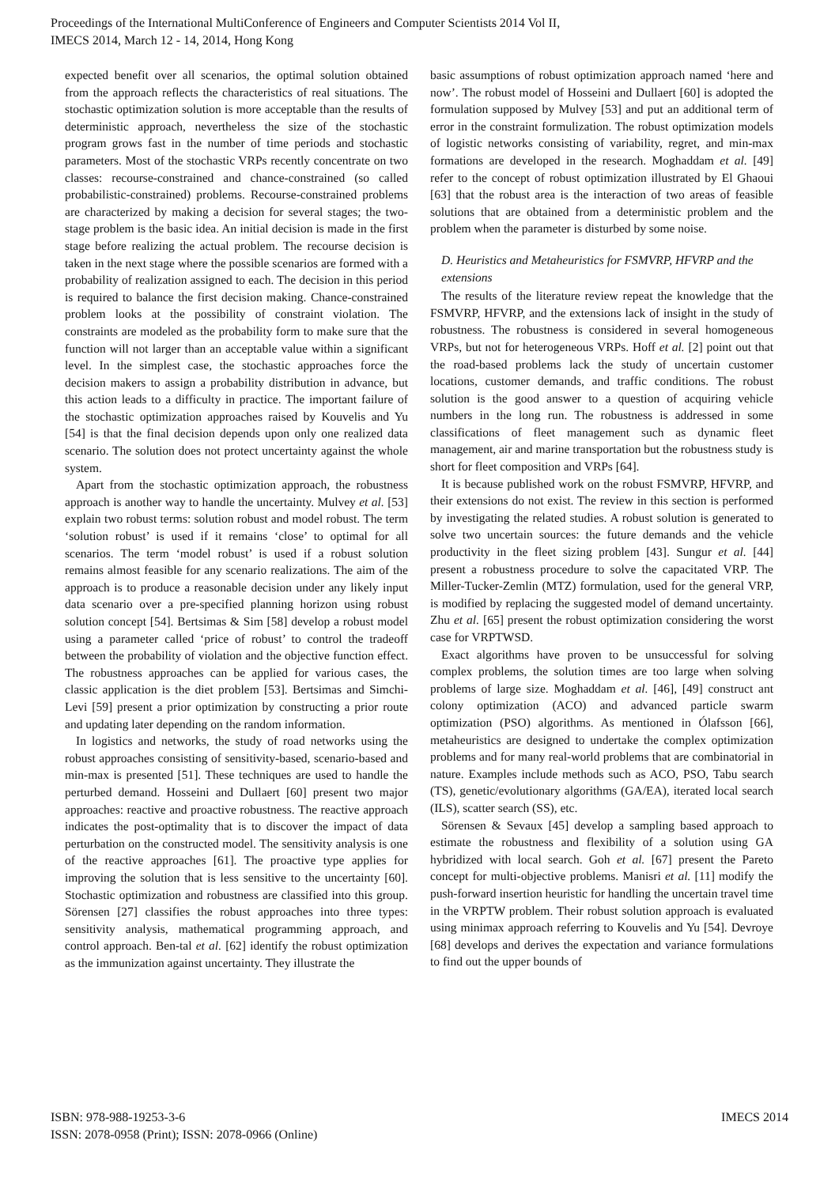Proceedings of the International MultiConference of Engineers and Computer Scientists 2014 Vol II,
IMECS 2014, March 12 - 14, 2014, Hong Kong
expected benefit over all scenarios, the optimal solution obtained from the approach reflects the characteristics of real situations. The stochastic optimization solution is more acceptable than the results of deterministic approach, nevertheless the size of the stochastic program grows fast in the number of time periods and stochastic parameters. Most of the stochastic VRPs recently concentrate on two classes: recourse-constrained and chance-constrained (so called probabilistic-constrained) problems. Recourse-constrained problems are characterized by making a decision for several stages; the two-stage problem is the basic idea. An initial decision is made in the first stage before realizing the actual problem. The recourse decision is taken in the next stage where the possible scenarios are formed with a probability of realization assigned to each. The decision in this period is required to balance the first decision making. Chance-constrained problem looks at the possibility of constraint violation. The constraints are modeled as the probability form to make sure that the function will not larger than an acceptable value within a significant level. In the simplest case, the stochastic approaches force the decision makers to assign a probability distribution in advance, but this action leads to a difficulty in practice. The important failure of the stochastic optimization approaches raised by Kouvelis and Yu [54] is that the final decision depends upon only one realized data scenario. The solution does not protect uncertainty against the whole system.
Apart from the stochastic optimization approach, the robustness approach is another way to handle the uncertainty. Mulvey et al. [53] explain two robust terms: solution robust and model robust. The term ‘solution robust’ is used if it remains ‘close’ to optimal for all scenarios. The term ‘model robust’ is used if a robust solution remains almost feasible for any scenario realizations. The aim of the approach is to produce a reasonable decision under any likely input data scenario over a pre-specified planning horizon using robust solution concept [54]. Bertsimas & Sim [58] develop a robust model using a parameter called ‘price of robust’ to control the tradeoff between the probability of violation and the objective function effect. The robustness approaches can be applied for various cases, the classic application is the diet problem [53]. Bertsimas and Simchi-Levi [59] present a prior optimization by constructing a prior route and updating later depending on the random information.
In logistics and networks, the study of road networks using the robust approaches consisting of sensitivity-based, scenario-based and min-max is presented [51]. These techniques are used to handle the perturbed demand. Hosseini and Dullaert [60] present two major approaches: reactive and proactive robustness. The reactive approach indicates the post-optimality that is to discover the impact of data perturbation on the constructed model. The sensitivity analysis is one of the reactive approaches [61]. The proactive type applies for improving the solution that is less sensitive to the uncertainty [60]. Stochastic optimization and robustness are classified into this group. Sörensen [27] classifies the robust approaches into three types: sensitivity analysis, mathematical programming approach, and control approach. Ben-tal et al. [62] identify the robust optimization as the immunization against uncertainty. They illustrate the
basic assumptions of robust optimization approach named ‘here and now’. The robust model of Hosseini and Dullaert [60] is adopted the formulation supposed by Mulvey [53] and put an additional term of error in the constraint formulization. The robust optimization models of logistic networks consisting of variability, regret, and min-max formations are developed in the research. Moghaddam et al. [49] refer to the concept of robust optimization illustrated by El Ghaoui [63] that the robust area is the interaction of two areas of feasible solutions that are obtained from a deterministic problem and the problem when the parameter is disturbed by some noise.
D. Heuristics and Metaheuristics for FSMVRP, HFVRP and the extensions
The results of the literature review repeat the knowledge that the FSMVRP, HFVRP, and the extensions lack of insight in the study of robustness. The robustness is considered in several homogeneous VRPs, but not for heterogeneous VRPs. Hoff et al. [2] point out that the road-based problems lack the study of uncertain customer locations, customer demands, and traffic conditions. The robust solution is the good answer to a question of acquiring vehicle numbers in the long run. The robustness is addressed in some classifications of fleet management such as dynamic fleet management, air and marine transportation but the robustness study is short for fleet composition and VRPs [64].
It is because published work on the robust FSMVRP, HFVRP, and their extensions do not exist. The review in this section is performed by investigating the related studies. A robust solution is generated to solve two uncertain sources: the future demands and the vehicle productivity in the fleet sizing problem [43]. Sungur et al. [44] present a robustness procedure to solve the capacitated VRP. The Miller-Tucker-Zemlin (MTZ) formulation, used for the general VRP, is modified by replacing the suggested model of demand uncertainty. Zhu et al. [65] present the robust optimization considering the worst case for VRPTWSD.
Exact algorithms have proven to be unsuccessful for solving complex problems, the solution times are too large when solving problems of large size. Moghaddam et al. [46], [49] construct ant colony optimization (ACO) and advanced particle swarm optimization (PSO) algorithms. As mentioned in Ólafsson [66], metaheuristics are designed to undertake the complex optimization problems and for many real-world problems that are combinatorial in nature. Examples include methods such as ACO, PSO, Tabu search (TS), genetic/evolutionary algorithms (GA/EA), iterated local search (ILS), scatter search (SS), etc.
Sörensen & Sevaux [45] develop a sampling based approach to estimate the robustness and flexibility of a solution using GA hybridized with local search. Goh et al. [67] present the Pareto concept for multi-objective problems. Manisri et al. [11] modify the push-forward insertion heuristic for handling the uncertain travel time in the VRPTW problem. Their robust solution approach is evaluated using minimax approach referring to Kouvelis and Yu [54]. Devroye [68] develops and derives the expectation and variance formulations to find out the upper bounds of
ISBN: 978-988-19253-3-6
ISSN: 2078-0958 (Print); ISSN: 2078-0966 (Online)
IMECS 2014